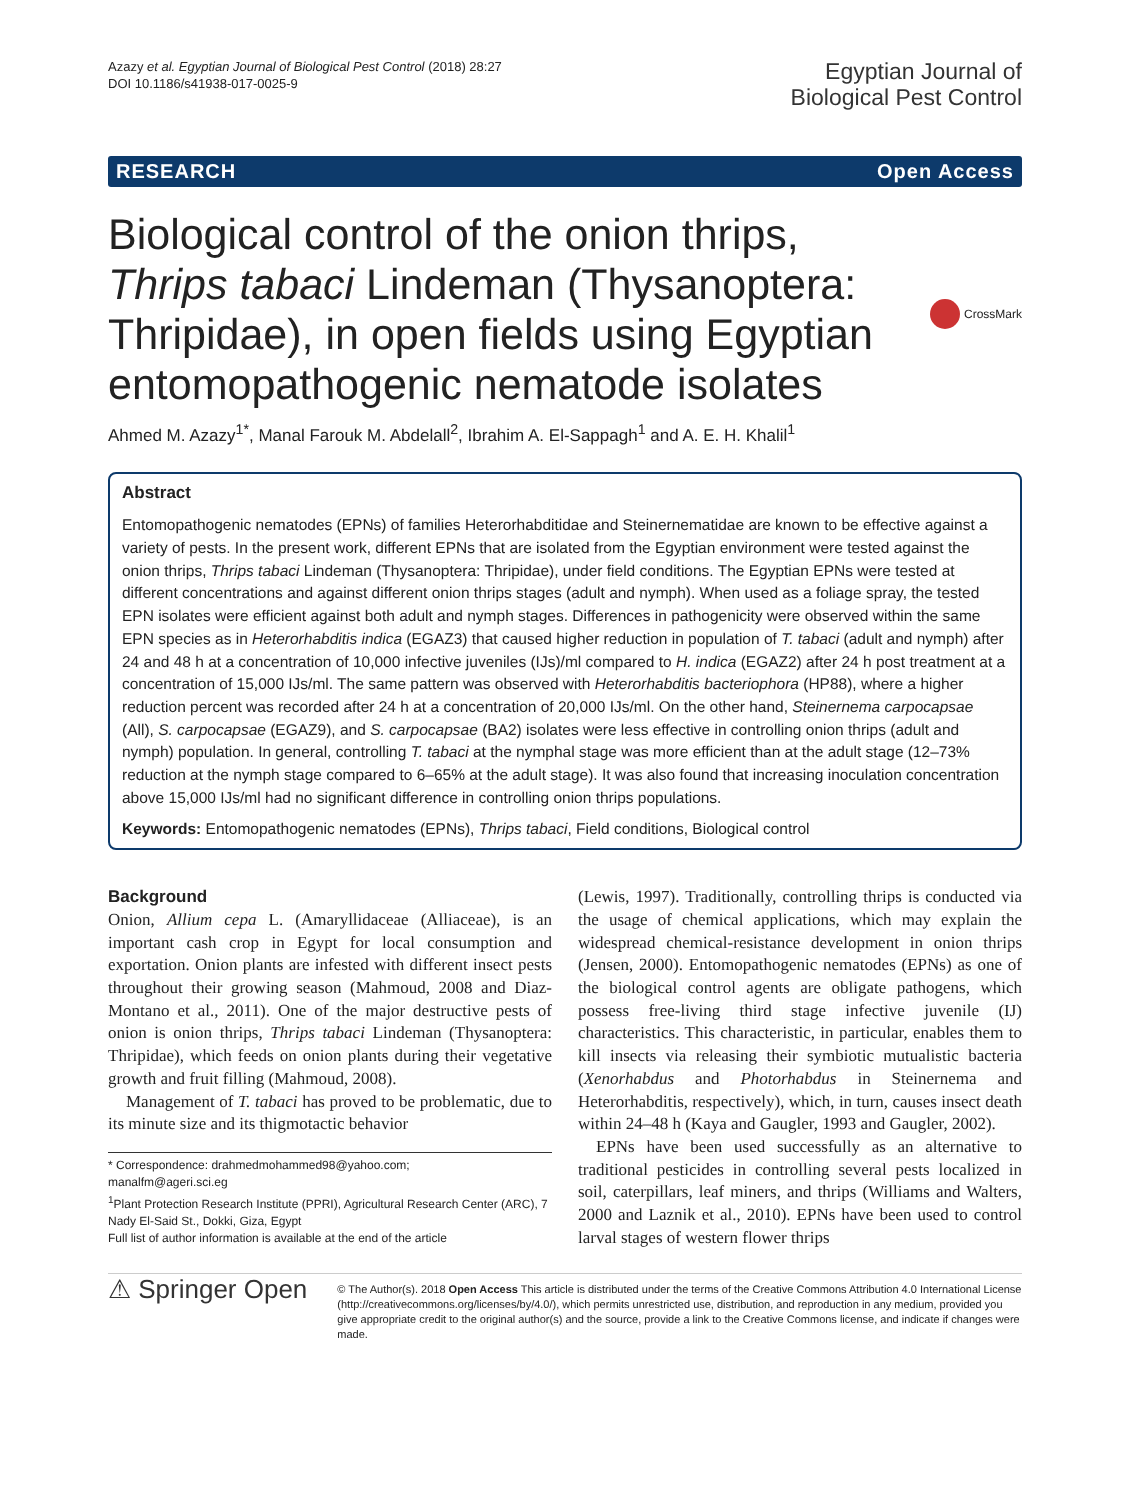Azazy et al. Egyptian Journal of Biological Pest Control (2018) 28:27
DOI 10.1186/s41938-017-0025-9
Egyptian Journal of
Biological Pest Control
RESEARCH Open Access
Biological control of the onion thrips, Thrips tabaci Lindeman (Thysanoptera: Thripidae), in open fields using Egyptian entomopathogenic nematode isolates
CrossMark
Ahmed M. Azazy<sup>1*</sup>, Manal Farouk M. Abdelall<sup>2</sup>, Ibrahim A. El-Sappagh<sup>1</sup> and A. E. H. Khalil<sup>1</sup>
Abstract
Entomopathogenic nematodes (EPNs) of families Heterorhabditidae and Steinernematidae are known to be effective against a variety of pests. In the present work, different EPNs that are isolated from the Egyptian environment were tested against the onion thrips, Thrips tabaci Lindeman (Thysanoptera: Thripidae), under field conditions. The Egyptian EPNs were tested at different concentrations and against different onion thrips stages (adult and nymph). When used as a foliage spray, the tested EPN isolates were efficient against both adult and nymph stages. Differences in pathogenicity were observed within the same EPN species as in Heterorhabditis indica (EGAZ3) that caused higher reduction in population of T. tabaci (adult and nymph) after 24 and 48 h at a concentration of 10,000 infective juveniles (IJs)/ml compared to H. indica (EGAZ2) after 24 h post treatment at a concentration of 15,000 IJs/ml. The same pattern was observed with Heterorhabditis bacteriophora (HP88), where a higher reduction percent was recorded after 24 h at a concentration of 20,000 IJs/ml. On the other hand, Steinernema carpocapsae (All), S. carpocapsae (EGAZ9), and S. carpocapsae (BA2) isolates were less effective in controlling onion thrips (adult and nymph) population. In general, controlling T. tabaci at the nymphal stage was more efficient than at the adult stage (12–73% reduction at the nymph stage compared to 6–65% at the adult stage). It was also found that increasing inoculation concentration above 15,000 IJs/ml had no significant difference in controlling onion thrips populations.
Keywords: Entomopathogenic nematodes (EPNs), Thrips tabaci, Field conditions, Biological control
Background
Onion, Allium cepa L. (Amaryllidaceae (Alliaceae), is an important cash crop in Egypt for local consumption and exportation. Onion plants are infested with different insect pests throughout their growing season (Mahmoud, 2008 and Diaz-Montano et al., 2011). One of the major destructive pests of onion is onion thrips, Thrips tabaci Lindeman (Thysanoptera: Thripidae), which feeds on onion plants during their vegetative growth and fruit filling (Mahmoud, 2008).
Management of T. tabaci has proved to be problematic, due to its minute size and its thigmotactic behavior
* Correspondence: drahmedmohammed98@yahoo.com;
manalfm@ageri.sci.eg
<sup>1</sup> Plant Protection Research Institute (PPRI), Agricultural Research Center (ARC), 7 Nady El-Said St., Dokki, Giza, Egypt
Full list of author information is available at the end of the article
(Lewis, 1997). Traditionally, controlling thrips is conducted via the usage of chemical applications, which may explain the widespread chemical-resistance development in onion thrips (Jensen, 2000). Entomopathogenic nematodes (EPNs) as one of the biological control agents are obligate pathogens, which possess free-living third stage infective juvenile (IJ) characteristics. This characteristic, in particular, enables them to kill insects via releasing their symbiotic mutualistic bacteria (Xenorhabdus and Photorhabdus in Steinernema and Heterorhabditis, respectively), which, in turn, causes insect death within 24–48 h (Kaya and Gaugler, 1993 and Gaugler, 2002).
EPNs have been used successfully as an alternative to traditional pesticides in controlling several pests localized in soil, caterpillars, leaf miners, and thrips (Williams and Walters, 2000 and Laznik et al., 2010). EPNs have been used to control larval stages of western flower thrips
⚠ Springer Open
© The Author(s). 2018 Open Access This article is distributed under the terms of the Creative Commons Attribution 4.0 International License (http://creativecommons.org/licenses/by/4.0/), which permits unrestricted use, distribution, and reproduction in any medium, provided you give appropriate credit to the original author(s) and the source, provide a link to the Creative Commons license, and indicate if changes were made.